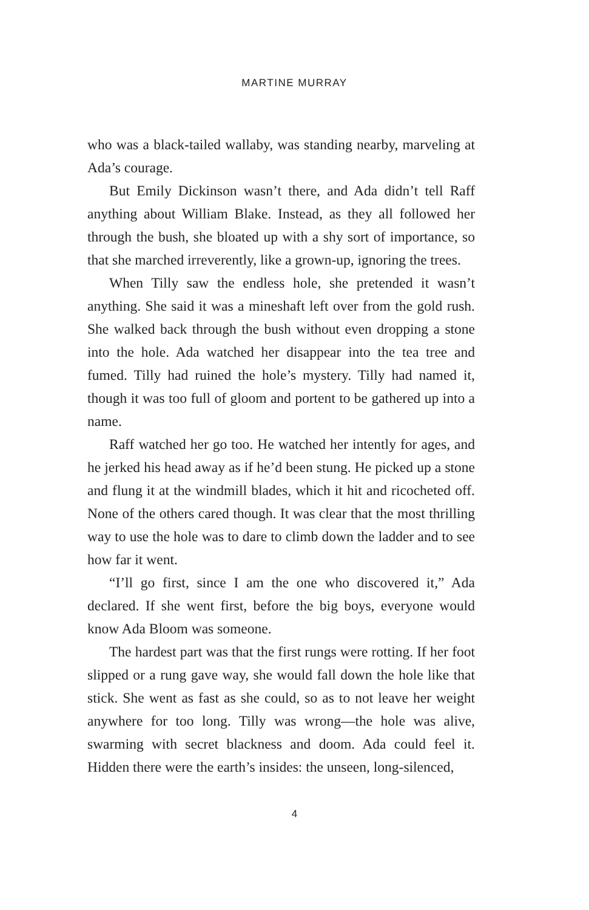MARTINE MURRAY
who was a black-tailed wallaby, was standing nearby, marveling at Ada’s courage.
But Emily Dickinson wasn’t there, and Ada didn’t tell Raff anything about William Blake. Instead, as they all followed her through the bush, she bloated up with a shy sort of importance, so that she marched irreverently, like a grown-up, ignoring the trees.
When Tilly saw the endless hole, she pretended it wasn’t anything. She said it was a mineshaft left over from the gold rush. She walked back through the bush without even dropping a stone into the hole. Ada watched her disappear into the tea tree and fumed. Tilly had ruined the hole’s mystery. Tilly had named it, though it was too full of gloom and portent to be gathered up into a name.
Raff watched her go too. He watched her intently for ages, and he jerked his head away as if he’d been stung. He picked up a stone and flung it at the windmill blades, which it hit and ricocheted off. None of the others cared though. It was clear that the most thrilling way to use the hole was to dare to climb down the ladder and to see how far it went.
“I’ll go first, since I am the one who discovered it,” Ada declared. If she went first, before the big boys, everyone would know Ada Bloom was someone.
The hardest part was that the first rungs were rotting. If her foot slipped or a rung gave way, she would fall down the hole like that stick. She went as fast as she could, so as to not leave her weight anywhere for too long. Tilly was wrong—the hole was alive, swarming with secret blackness and doom. Ada could feel it. Hidden there were the earth’s insides: the unseen, long-silenced,
4